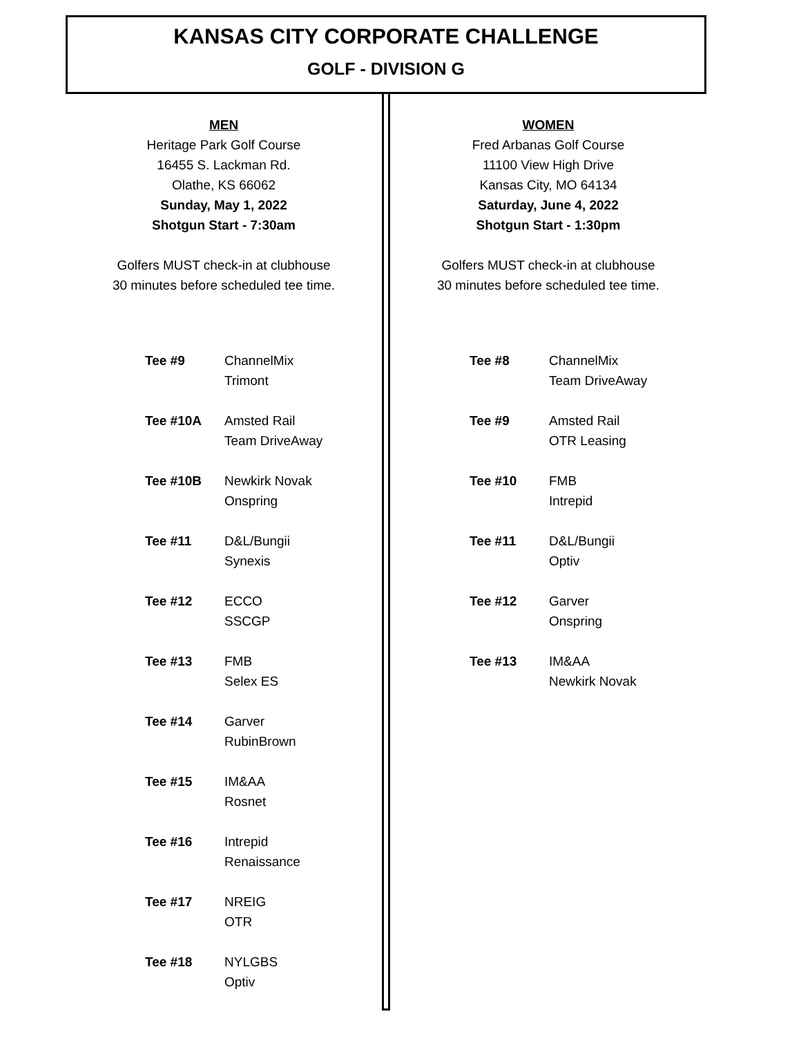KANSAS CITY CORPORATE CHALLENGE
GOLF - DIVISION G
MEN
Heritage Park Golf Course
16455 S. Lackman Rd.
Olathe, KS 66062
Sunday, May 1, 2022
Shotgun Start - 7:30am
Golfers MUST check-in at clubhouse
30 minutes before scheduled tee time.
| Tee #9 | ChannelMix Trimont |
| Tee #10A | Amsted Rail Team DriveAway |
| Tee #10B | Newkirk Novak Onspring |
| Tee #11 | D&L/Bungii Synexis |
| Tee #12 | ECCO SSCGP |
| Tee #13 | FMB Selex ES |
| Tee #14 | Garver RubinBrown |
| Tee #15 | IM&AA Rosnet |
| Tee #16 | Intrepid Renaissance |
| Tee #17 | NREIG OTR |
| Tee #18 | NYLGBS Optiv |
WOMEN
Fred Arbanas Golf Course
11100 View High Drive
Kansas City, MO 64134
Saturday, June 4, 2022
Shotgun Start - 1:30pm
Golfers MUST check-in at clubhouse
30 minutes before scheduled tee time.
| Tee #8 | ChannelMix Team DriveAway |
| Tee #9 | Amsted Rail OTR Leasing |
| Tee #10 | FMB Intrepid |
| Tee #11 | D&L/Bungii Optiv |
| Tee #12 | Garver Onspring |
| Tee #13 | IM&AA Newkirk Novak |